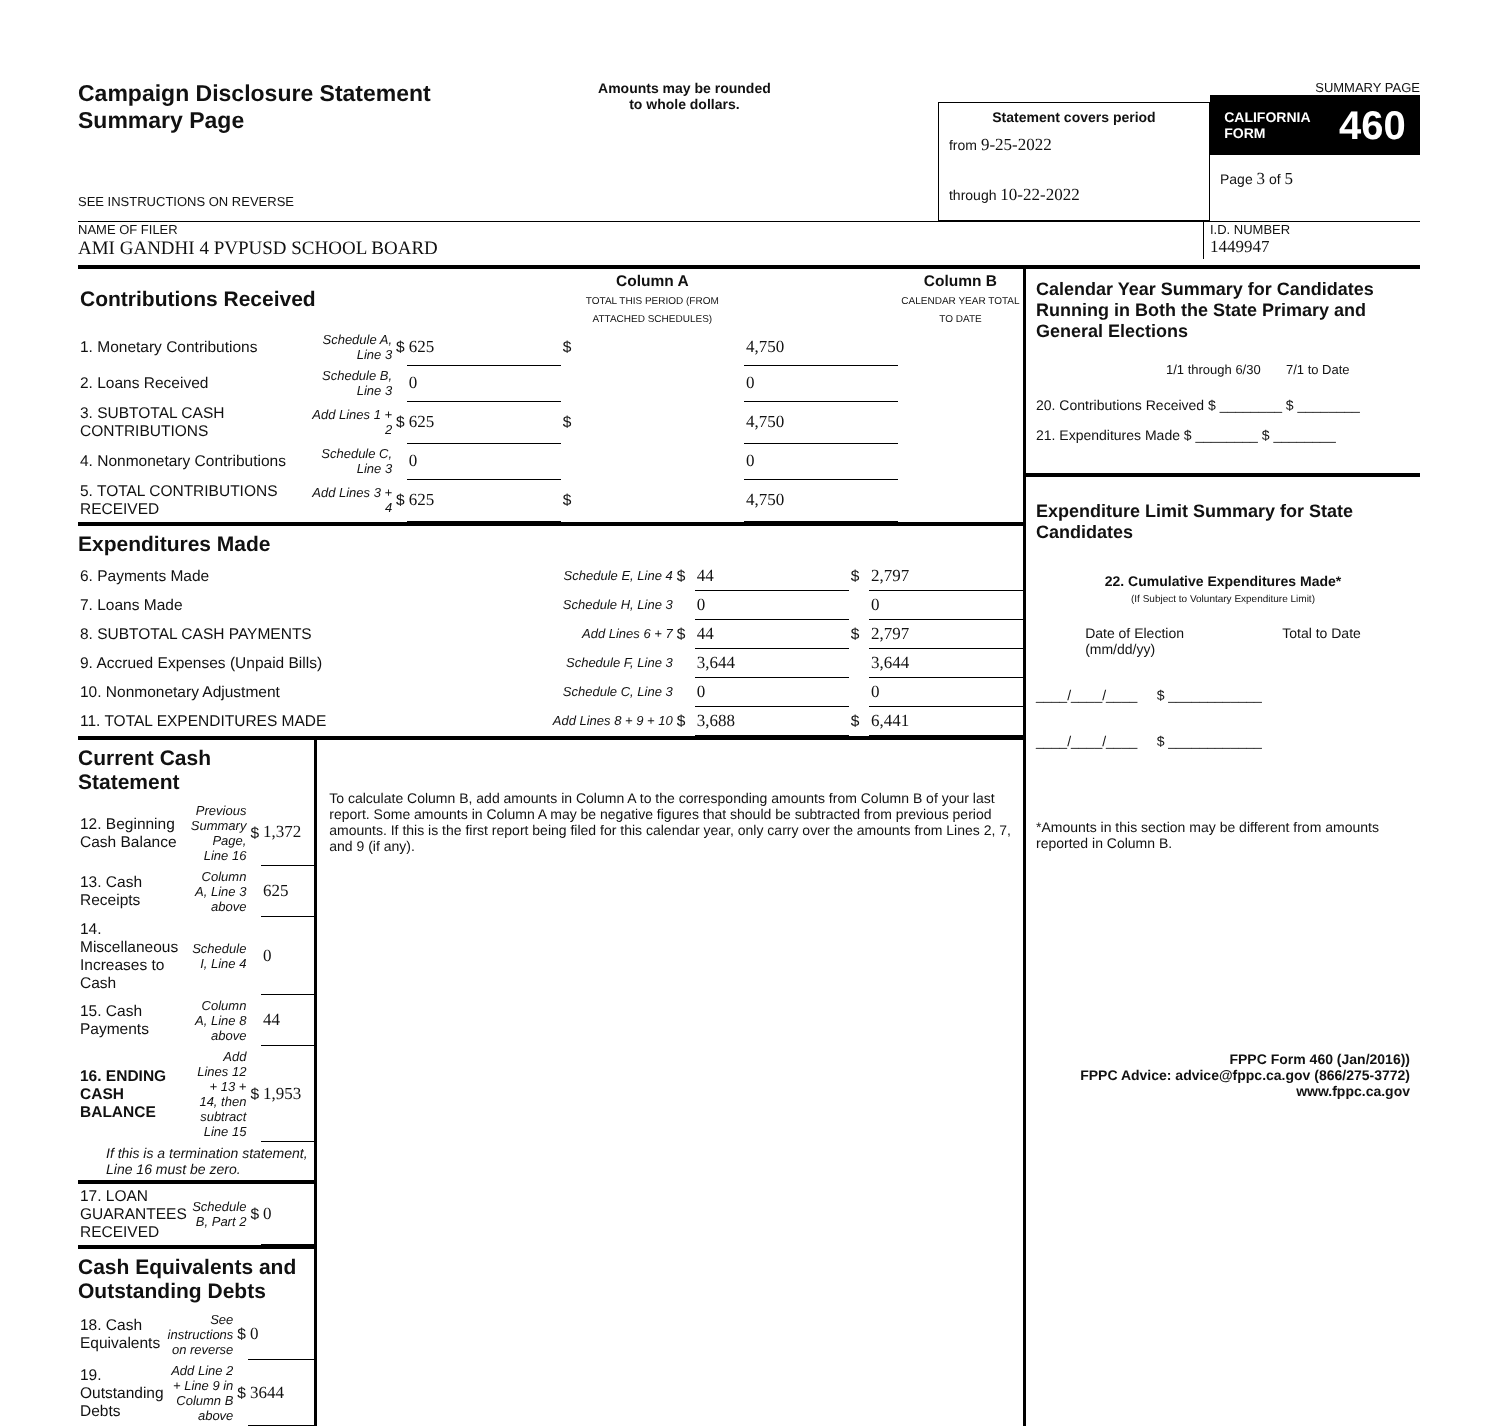Campaign Disclosure Statement
Summary Page
SEE INSTRUCTIONS ON REVERSE
Amounts may be rounded
to whole dollars.
Statement covers period
from 9-25-2022
through 10-22-2022
SUMMARY PAGE
CALIFORNIA
FORM 460
Page 3 of 5
NAME OF FILER
AMI GANDHI 4 PVPUSD SCHOOL BOARD
I.D. NUMBER
1449947
| Contributions Received | | | | Column A TOTAL THIS PERIOD (FROM ATTACHED SCHEDULES) | | Column B CALENDAR YEAR TOTAL TO DATE |
| 1. Monetary Contributions | Schedule A, Line 3 | $ | 625 | $ | 4,750 | |
| 2. Loans Received | Schedule B, Line 3 | | 0 | | 0 | |
| 3. SUBTOTAL CASH CONTRIBUTIONS | Add Lines 1 + 2 | $ | 625 | $ | 4,750 | |
| 4. Nonmonetary Contributions | Schedule C, Line 3 | | 0 | | 0 | |
| 5. TOTAL CONTRIBUTIONS RECEIVED | Add Lines 3 + 4 | $ | 625 | $ | 4,750 | |
Expenditures Made
| 6. Payments Made | Schedule E, Line 4 | $ | 44 | $ | 2,797 |
| 7. Loans Made | Schedule H, Line 3 | | 0 | | 0 |
| 8. SUBTOTAL CASH PAYMENTS | Add Lines 6 + 7 | $ | 44 | $ | 2,797 |
| 9. Accrued Expenses (Unpaid Bills) | Schedule F, Line 3 | | 3,644 | | 3,644 |
| 10. Nonmonetary Adjustment | Schedule C, Line 3 | | 0 | | 0 |
| 11. TOTAL EXPENDITURES MADE | Add Lines 8 + 9 + 10 | $ | 3,688 | $ | 6,441 |
Current Cash Statement
| 12. Beginning Cash Balance | Previous Summary Page, Line 16 | $ | 1,372 |
| 13. Cash Receipts | Column A, Line 3 above | | 625 |
| 14. Miscellaneous Increases to Cash | Schedule I, Line 4 | | 0 |
| 15. Cash Payments | Column A, Line 8 above | | 44 |
| 16. ENDING CASH BALANCE | Add Lines 12 + 13 + 14, then subtract Line 15 | $ | 1,953 |
| If this is a termination statement, Line 16 must be zero. | | | |
| 17. LOAN GUARANTEES RECEIVED | Schedule B, Part 2 | $ | 0 |
Cash Equivalents and Outstanding Debts
| 18. Cash Equivalents | See instructions on reverse | $ | 0 |
| 19. Outstanding Debts | Add Line 2 + Line 9 in Column B above | $ | 3644 |
To calculate Column B, add amounts in Column A to the corresponding amounts from Column B of your last report. Some amounts in Column A may be negative figures that should be subtracted from previous period amounts. If this is the first report being filed for this calendar year, only carry over the amounts from Lines 2, 7, and 9 (if any).
Calendar Year Summary for Candidates Running in Both the State Primary and General Elections
1/1 through 6/30 7/1 to Date
20. Contributions Received $ ________ $ ________
21. Expenditures Made $ ________ $ ________
Expenditure Limit Summary for State Candidates
22. Cumulative Expenditures Made*
(If Subject to Voluntary Expenditure Limit)
Date of Election
(mm/dd/yy) Total to Date
____/____/____ $ ____________
____/____/____ $ ____________
*Amounts in this section may be different from amounts reported in Column B.
FPPC Form 460 (Jan/2016))
FPPC Advice: advice@fppc.ca.gov (866/275-3772)
www.fppc.ca.gov